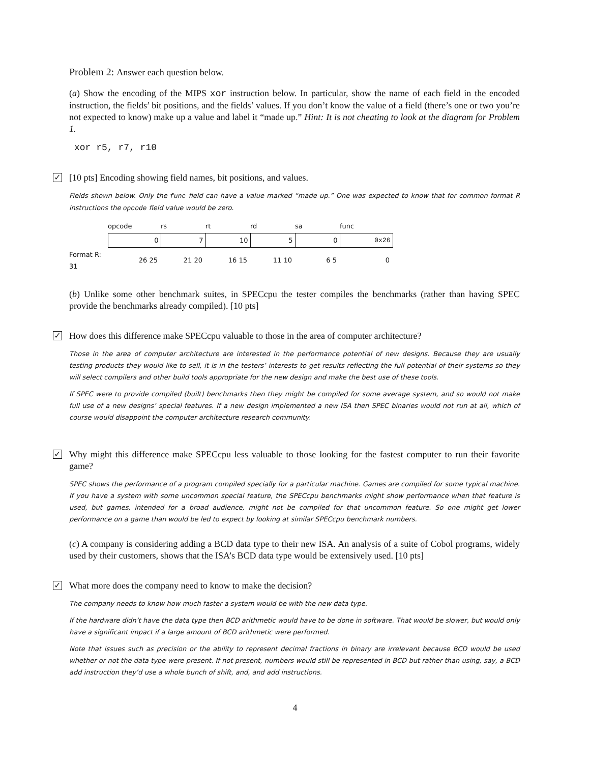Problem 2: Answer each question below.
(a) Show the encoding of the MIPS xor instruction below. In particular, show the name of each field in the encoded instruction, the fields’ bit positions, and the fields’ values. If you don’t know the value of a field (there’s one or two you’re not expected to know) make up a value and label it “made up.” Hint: It is not cheating to look at the diagram for Problem 1.
xor r5, r7, r10
✓
[10 pts] Encoding showing field names, bit positions, and values.
Fields shown below. Only the func field can have a value marked “made up.” One was expected to know that for common format R instructions the opcode field value would be zero.
| | opcode | rs | rt | rd | sa | func |
| | 0 | 7 | 10 | 5 | 0 | 0x26 |
| Format R: 31 | 26 25 | 21 20 | 16 15 | 11 10 | 6 5 | 0 |
(b) Unlike some other benchmark suites, in SPECcpu the tester compiles the benchmarks (rather than having SPEC provide the benchmarks already compiled). [10 pts]
✓
How does this difference make SPECcpu valuable to those in the area of computer architecture?
Those in the area of computer architecture are interested in the performance potential of new designs. Because they are usually testing products they would like to sell, it is in the testers’ interests to get results reflecting the full potential of their systems so they will select compilers and other build tools appropriate for the new design and make the best use of these tools.
If SPEC were to provide compiled (built) benchmarks then they might be compiled for some average system, and so would not make full use of a new designs’ special features. If a new design implemented a new ISA then SPEC binaries would not run at all, which of course would disappoint the computer architecture research community.
✓
Why might this difference make SPECcpu less valuable to those looking for the fastest computer to run their favorite game?
SPEC shows the performance of a program compiled specially for a particular machine. Games are compiled for some typical machine. If you have a system with some uncommon special feature, the SPECcpu benchmarks might show performance when that feature is used, but games, intended for a broad audience, might not be compiled for that uncommon feature. So one might get lower performance on a game than would be led to expect by looking at similar SPECcpu benchmark numbers.
(c) A company is considering adding a BCD data type to their new ISA. An analysis of a suite of Cobol programs, widely used by their customers, shows that the ISA’s BCD data type would be extensively used. [10 pts]
✓
What more does the company need to know to make the decision?
The company needs to know how much faster a system would be with the new data type.
If the hardware didn’t have the data type then BCD arithmetic would have to be done in software. That would be slower, but would only have a significant impact if a large amount of BCD arithmetic were performed.
Note that issues such as precision or the ability to represent decimal fractions in binary are irrelevant because BCD would be used whether or not the data type were present. If not present, numbers would still be represented in BCD but rather than using, say, a BCD add instruction they’d use a whole bunch of shift, and, and add instructions.
4